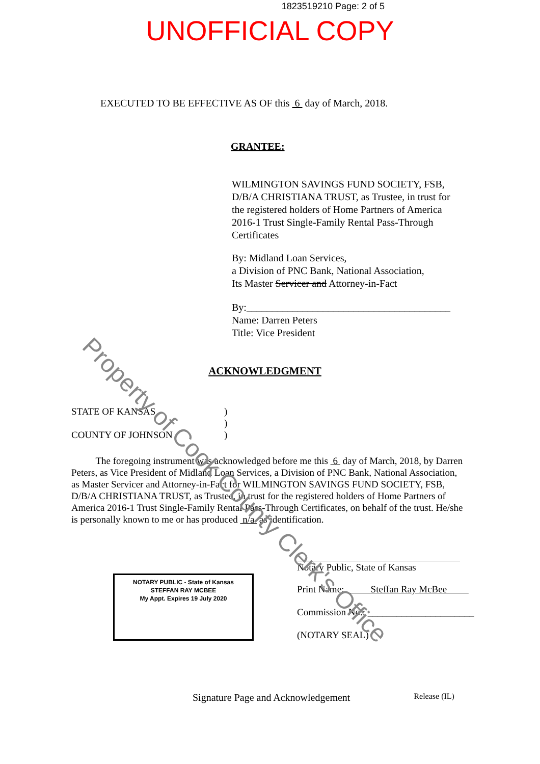Property of Cook County Clerk's Office
1823519210 Page: 2 of 5
UNOFFICIAL COPY
EXECUTED TO BE EFFECTIVE AS OF this 6 day of March, 2018.
GRANTEE:
WILMINGTON SAVINGS FUND SOCIETY, FSB, D/B/A CHRISTIANA TRUST, as Trustee, in trust for the registered holders of Home Partners of America 2016-1 Trust Single-Family Rental Pass-Through Certificates
By: Midland Loan Services,
a Division of PNC Bank, National Association,
Its Master Servicer and Attorney-in-Fact
By:________________________________________
Name: Darren Peters
Title: Vice President
ACKNOWLEDGMENT
STATE OF KANSAS)
)
COUNTY OF JOHNSON)
The foregoing instrument was acknowledged before me this 6 day of March, 2018, by Darren Peters, as Vice President of Midland Loan Services, a Division of PNC Bank, National Association, as Master Servicer and Attorney-in-Fact for WILMINGTON SAVINGS FUND SOCIETY, FSB, D/B/A CHRISTIANA TRUST, as Trustee, in trust for the registered holders of Home Partners of America 2016-1 Trust Single-Family Rental Pass-Through Certificates, on behalf of the trust. He/she is personally known to me or has produced n/a as identification.
NOTARY PUBLIC - State of Kansas
STEFFAN RAY MCBEE
My Appt. Expires 19 July 2020
Notary Public, State of Kansas
Print Name: Steffan Ray McBee
Commission No.: ______________________
(NOTARY SEAL)
Signature Page and Acknowledgement Release (IL)